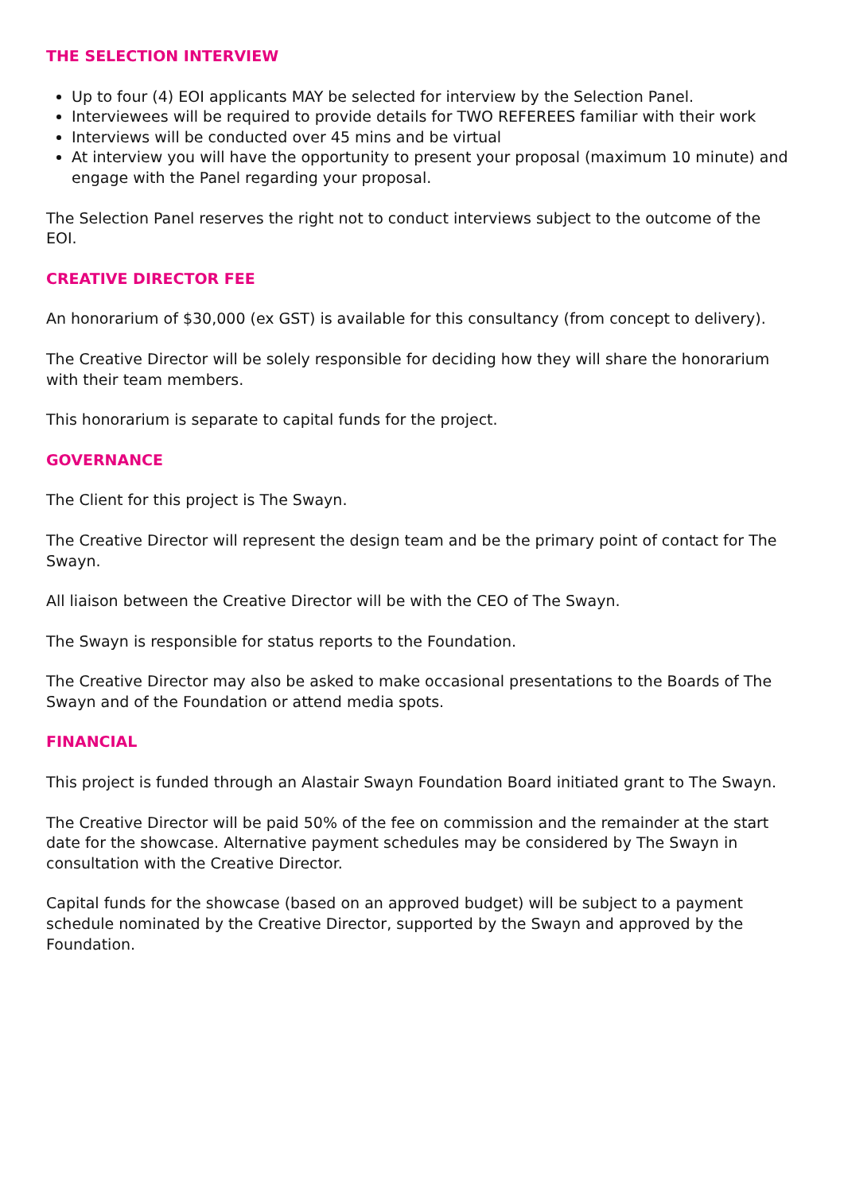THE SELECTION INTERVIEW
Up to four (4) EOI applicants MAY be selected for interview by the Selection Panel.
Interviewees will be required to provide details for TWO REFEREES familiar with their work
Interviews will be conducted over 45 mins and be virtual
At interview you will have the opportunity to present your proposal (maximum 10 minute) and engage with the Panel regarding your proposal.
The Selection Panel reserves the right not to conduct interviews subject to the outcome of the EOI.
CREATIVE DIRECTOR FEE
An honorarium of $30,000 (ex GST) is available for this consultancy (from concept to delivery).
The Creative Director will be solely responsible for deciding how they will share the honorarium with their team members.
This honorarium is separate to capital funds for the project.
GOVERNANCE
The Client for this project is The Swayn.
The Creative Director will represent the design team and be the primary point of contact for The Swayn.
All liaison between the Creative Director will be with the CEO of The Swayn.
The Swayn is responsible for status reports to the Foundation.
The Creative Director may also be asked to make occasional presentations to the Boards of The Swayn and of the Foundation or attend media spots.
FINANCIAL
This project is funded through an Alastair Swayn Foundation Board initiated grant to The Swayn.
The Creative Director will be paid 50% of the fee on commission and the remainder at the start date for the showcase. Alternative payment schedules may be considered by The Swayn in consultation with the Creative Director.
Capital funds for the showcase (based on an approved budget) will be subject to a payment schedule nominated by the Creative Director, supported by the Swayn and approved by the Foundation.